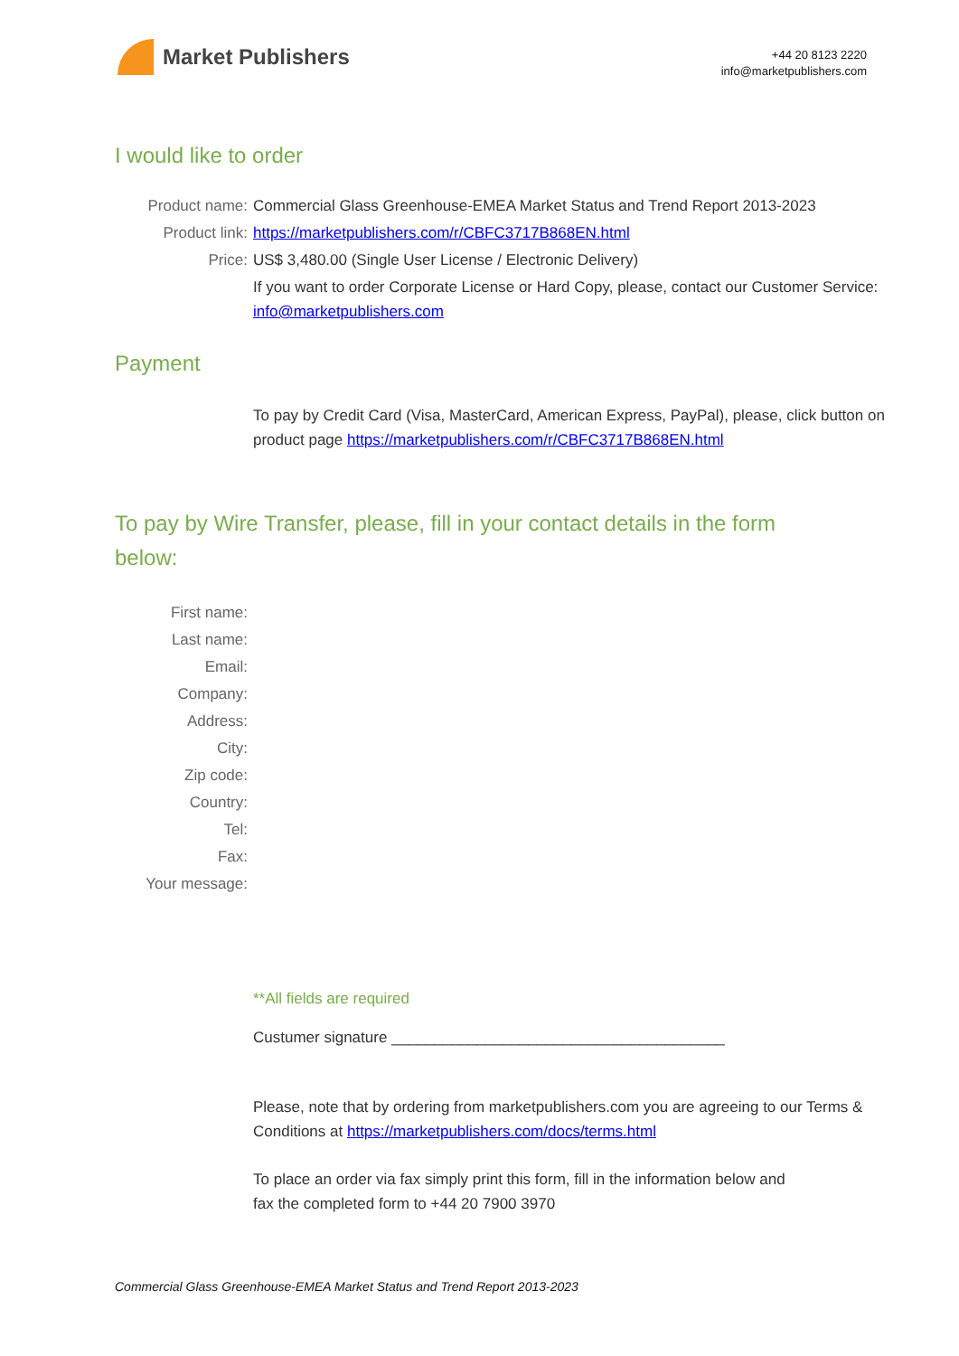Market Publishers
+44 20 8123 2220
info@marketpublishers.com
I would like to order
Product name: Commercial Glass Greenhouse-EMEA Market Status and Trend Report 2013-2023
Product link: https://marketpublishers.com/r/CBFC3717B868EN.html
Price: US$ 3,480.00 (Single User License / Electronic Delivery)
If you want to order Corporate License or Hard Copy, please, contact our Customer Service:
info@marketpublishers.com
Payment
To pay by Credit Card (Visa, MasterCard, American Express, PayPal), please, click button on product page https://marketpublishers.com/r/CBFC3717B868EN.html
To pay by Wire Transfer, please, fill in your contact details in the form below:
First name:
Last name:
Email:
Company:
Address:
City:
Zip code:
Country:
Tel:
Fax:
Your message:
**All fields are required
Custumer signature _______________________________________
Please, note that by ordering from marketpublishers.com you are agreeing to our Terms & Conditions at https://marketpublishers.com/docs/terms.html
To place an order via fax simply print this form, fill in the information below and fax the completed form to +44 20 7900 3970
Commercial Glass Greenhouse-EMEA Market Status and Trend Report 2013-2023